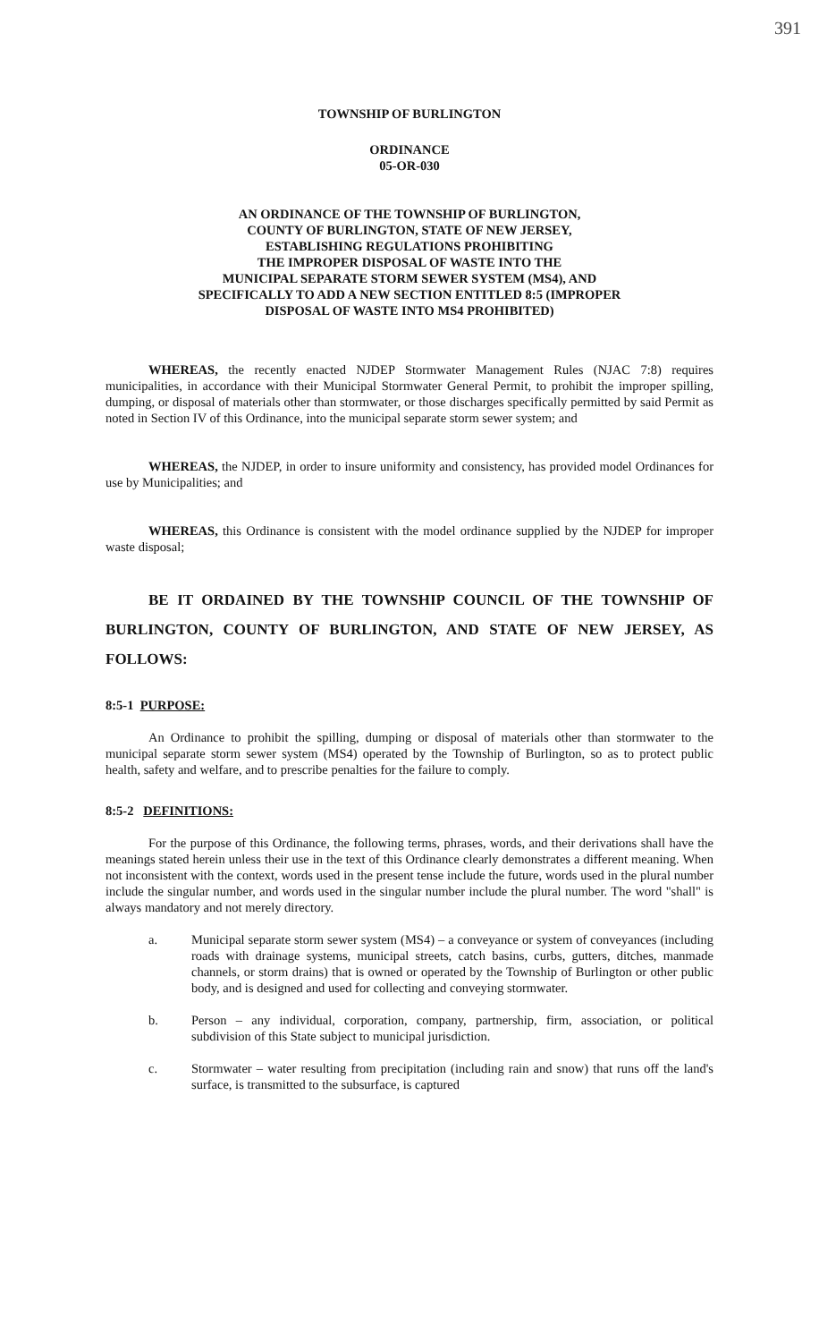391
TOWNSHIP OF BURLINGTON
ORDINANCE
05-OR-030
AN ORDINANCE OF THE TOWNSHIP OF BURLINGTON,
COUNTY OF BURLINGTON, STATE OF NEW JERSEY,
ESTABLISHING REGULATIONS PROHIBITING
THE IMPROPER DISPOSAL OF WASTE INTO THE
MUNICIPAL SEPARATE STORM SEWER SYSTEM (MS4), AND
SPECIFICALLY TO ADD A NEW SECTION ENTITLED 8:5 (IMPROPER
DISPOSAL OF WASTE INTO MS4 PROHIBITED)
WHEREAS, the recently enacted NJDEP Stormwater Management Rules (NJAC 7:8) requires municipalities, in accordance with their Municipal Stormwater General Permit, to prohibit the improper spilling, dumping, or disposal of materials other than stormwater, or those discharges specifically permitted by said Permit as noted in Section IV of this Ordinance, into the municipal separate storm sewer system; and
WHEREAS, the NJDEP, in order to insure uniformity and consistency, has provided model Ordinances for use by Municipalities; and
WHEREAS, this Ordinance is consistent with the model ordinance supplied by the NJDEP for improper waste disposal;
BE IT ORDAINED BY THE TOWNSHIP COUNCIL OF THE TOWNSHIP OF BURLINGTON, COUNTY OF BURLINGTON, AND STATE OF NEW JERSEY, AS FOLLOWS:
8:5-1 PURPOSE:
An Ordinance to prohibit the spilling, dumping or disposal of materials other than stormwater to the municipal separate storm sewer system (MS4) operated by the Township of Burlington, so as to protect public health, safety and welfare, and to prescribe penalties for the failure to comply.
8:5-2 DEFINITIONS:
For the purpose of this Ordinance, the following terms, phrases, words, and their derivations shall have the meanings stated herein unless their use in the text of this Ordinance clearly demonstrates a different meaning. When not inconsistent with the context, words used in the present tense include the future, words used in the plural number include the singular number, and words used in the singular number include the plural number. The word "shall" is always mandatory and not merely directory.
a. Municipal separate storm sewer system (MS4) – a conveyance or system of conveyances (including roads with drainage systems, municipal streets, catch basins, curbs, gutters, ditches, manmade channels, or storm drains) that is owned or operated by the Township of Burlington or other public body, and is designed and used for collecting and conveying stormwater.
b. Person – any individual, corporation, company, partnership, firm, association, or political subdivision of this State subject to municipal jurisdiction.
c. Stormwater – water resulting from precipitation (including rain and snow) that runs off the land's surface, is transmitted to the subsurface, is captured